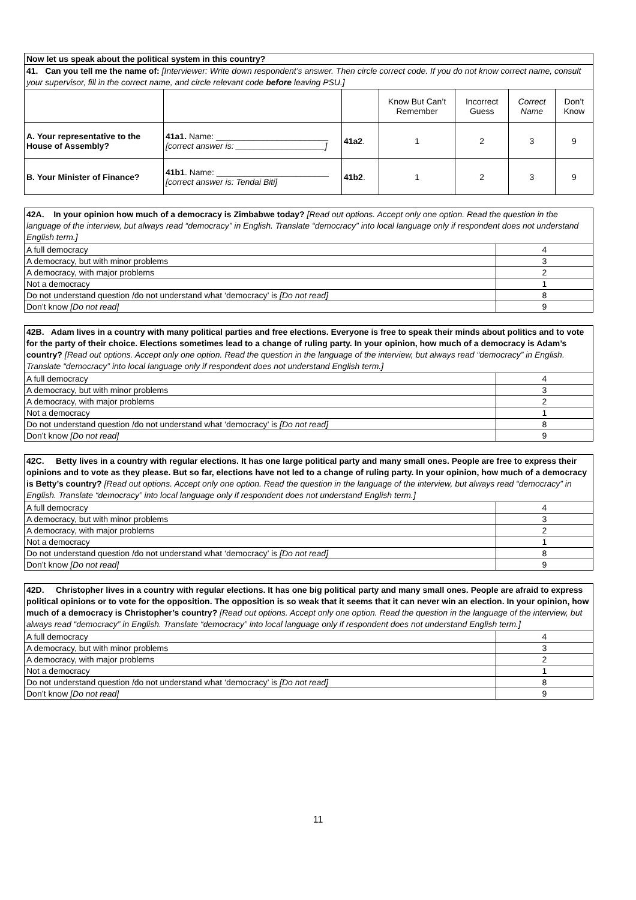| Now let us speak about the political system in this country? | | | | | | |
| 41. Can you tell me the name of: [Interviewer: Write down respondent’s answer. Then circle correct code. If you do not know correct name, consult your supervisor, fill in the correct name, and circle relevant code before leaving PSU.] | | | | | | |
| | | | Know But Can’t Remember | Incorrect Guess | Correct Name | Don’t Know |
| A. Your representative to the House of Assembly? | 41a1. Name: ________________________ [correct answer is: ___________________] | 41a2 . | 1 | 2 | 3 | 9 |
| B. Your Minister of Finance? | 41b1 . Name: ________________________ [correct answer is: Tendai Biti] | 41b2 . | 1 | 2 | 3 | 9 |
| 42A. In your opinion how much of a democracy is Zimbabwe today? [Read out options. Accept only one option. Read the question in the language of the interview, but always read “democracy” in English. Translate “democracy” into local language only if respondent does not understand English term.] | |
| A full democracy | 4 |
| A democracy, but with minor problems | 3 |
| A democracy, with major problems | 2 |
| Not a democracy | 1 |
| Do not understand question /do not understand what ‘democracy’ is [Do not read] | 8 |
| Don’t know [Do not read] | 9 |
| 42B. Adam lives in a country with many political parties and free elections. Everyone is free to speak their minds about politics and to vote for the party of their choice. Elections sometimes lead to a change of ruling party. In your opinion, how much of a democracy is Adam’s country? [Read out options. Accept only one option. Read the question in the language of the interview, but always read “democracy” in English. Translate “democracy” into local language only if respondent does not understand English term.] | |
| A full democracy | 4 |
| A democracy, but with minor problems | 3 |
| A democracy, with major problems | 2 |
| Not a democracy | 1 |
| Do not understand question /do not understand what ‘democracy’ is [Do not read] | 8 |
| Don’t know [Do not read] | 9 |
| 42C. Betty lives in a country with regular elections. It has one large political party and many small ones. People are free to express their opinions and to vote as they please. But so far, elections have not led to a change of ruling party. In your opinion, how much of a democracy is Betty’s country? [Read out options. Accept only one option. Read the question in the language of the interview, but always read “democracy” in English. Translate “democracy” into local language only if respondent does not understand English term.] | |
| A full democracy | 4 |
| A democracy, but with minor problems | 3 |
| A democracy, with major problems | 2 |
| Not a democracy | 1 |
| Do not understand question /do not understand what ‘democracy’ is [Do not read] | 8 |
| Don’t know [Do not read] | 9 |
| 42D. Christopher lives in a country with regular elections. It has one big political party and many small ones. People are afraid to express political opinions or to vote for the opposition. The opposition is so weak that it seems that it can never win an election. In your opinion, how much of a democracy is Christopher’s country? [Read out options. Accept only one option. Read the question in the language of the interview, but always read “democracy” in English. Translate “democracy” into local language only if respondent does not understand English term.] | |
| A full democracy | 4 |
| A democracy, but with minor problems | 3 |
| A democracy, with major problems | 2 |
| Not a democracy | 1 |
| Do not understand question /do not understand what ‘democracy’ is [Do not read] | 8 |
| Don’t know [Do not read] | 9 |
11